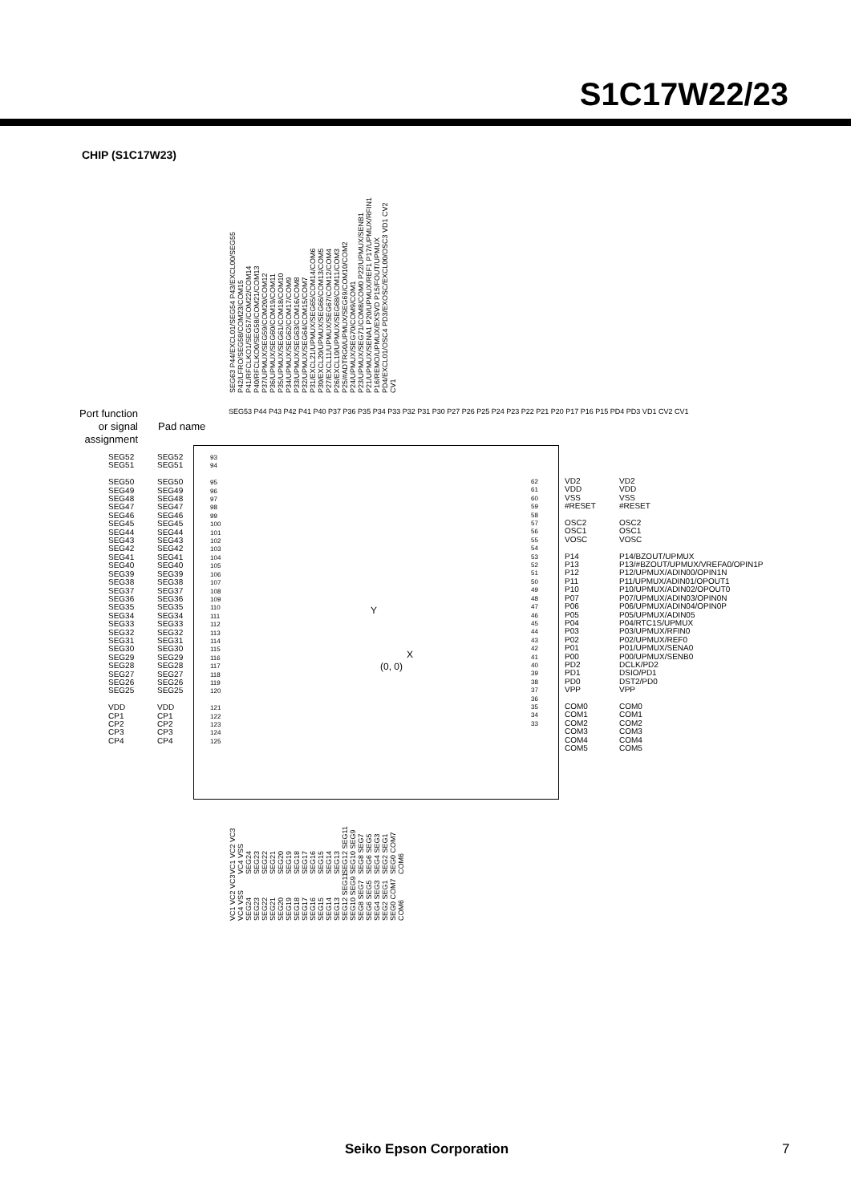S1C17W22/23
CHIP (S1C17W23)
SEG63 P44/EXCL01/SEG54 P43/EXCL00/SEG55 P42/LFRO/SEG58/COM23/COM15 P41/RFCLKO1/SEG57/COM22/COM14 P40/RFCLKO0/SEG58/COM21/COM13 P37/UPMUX/SEG59/COM20/COM12 P36/UPMUX/SEG60/COM19/COM11 P35/UPMUX/SEG61/COM18/COM10 P34/UPMUX/SEG62/COM17/COM9 P33/UPMUX/SEG63/COM16/COM8 P32/UPMUX/SEG64/COM15/COM7 P31/EXCL21/UPMUX/SEG65/COM14/COM6 P30/EXCL20/UPMUX/SEG66/COM13/COM5 P27/EXCL11/UPMUX/SEG67/COM12/COM4 P26/EXCL10/UPMUX/SEG68/COM11/COM3 P25/#ADTRG0/UPMUX/SEG69/COM10/COM2 P24/UPMUX/SEG70/COM9/COM1 P23/UPMUX/SEG71/COM8/COM0 P22/UPMUX/SENB1 P21/UPMUX/SENA1 P20/UPMUX/REF1 P17/UPMUX/RFIN1 P16/REMO/UPMUX/EXSVD P15/FOUT/UPMUX PD4/EXCL01/OSC4 PD3/EXOSC/EXCL00/OSC3 VD1 CV2 CV1
Port function or signal assignment
Pad name
SEG53 P44 P43 P42 P41 P40 P37 P36 P35 P34 P33 P32 P31 P30 P27 P26 P25 P24 P23 P22 P21 P20 P17 P16 P15 PD4 PD3 VD1 CV2 CV1
SEG52
SEG51
SEG50
SEG49
SEG48
SEG47
SEG46
SEG45
SEG44
SEG43
SEG42
SEG41
SEG40
SEG39
SEG38
SEG37
SEG36
SEG35
SEG34
SEG33
SEG32
SEG31
SEG30
SEG29
SEG28
SEG27
SEG26
SEG25
VDD
CP1
CP2
CP3
CP4
SEG52
SEG51
SEG50
SEG49
SEG48
SEG47
SEG46
SEG45
SEG44
SEG43
SEG42
SEG41
SEG40
SEG39
SEG38
SEG37
SEG36
SEG35
SEG34
SEG33
SEG32
SEG31
SEG30
SEG29
SEG28
SEG27
SEG26
SEG25
VDD
CP1
CP2
CP3
CP4
93
94
95
96
97
98
99
100
101
102
103
104
105
106
107
108
109
110
111
112
113
114
115
116
117
118
119
120
121
122
123
124
125
Y
X
(0, 0)
62
61
60
59
58
57
56
55
54
53
52
51
50
49
48
47
46
45
44
43
42
41
40
39
38
37
36
35
34
33
VD2
VDD
VSS
#RESET
OSC2
OSC1
VOSC
P14
P13
P12
P11
P10
P07
P06
P05
P04
P03
P02
P01
P00
PD2
PD1
PD0
VPP
COM0
COM1
COM2
COM3
COM4
COM5
VD2
VDD
VSS
#RESET
OSC2
OSC1
VOSC
P14/BZOUT/UPMUX
P13/#BZOUT/UPMUX/VREFA0/OPIN1P
P12/UPMUX/ADIN00/OPIN1N
P11/UPMUX/ADIN01/OPOUT1
P10/UPMUX/ADIN02/OPOUT0
P07/UPMUX/ADIN03/OPIN0N
P06/UPMUX/ADIN04/OPIN0P
P05/UPMUX/ADIN05
P04/RTC1S/UPMUX
P03/UPMUX/RFIN0
P02/UPMUX/REF0
P01/UPMUX/SENA0
P00/UPMUX/SENB0
DCLK/PD2
DSIO/PD1
DST2/PD0
VPP
COM0
COM1
COM2
COM3
COM4
COM5
VC1 VC2 VC3 VC4 VSS SEG24 SEG23 SEG22 SEG21 SEG20 SEG19 SEG18 SEG17 SEG16 SEG15 SEG14 SEG13 SEG12 SEG11 SEG10 SEG9 SEG8 SEG7 SEG6 SEG5 SEG4 SEG3 SEG2 SEG1 SEG0 COM7 COM6
VC1 VC2 VC3 VC4 VSS SEG24 SEG23 SEG22 SEG21 SEG20 SEG19 SEG18 SEG17 SEG16 SEG15 SEG14 SEG13 SEG12 SEG11 SEG10 SEG9 SEG8 SEG7 SEG6 SEG5 SEG4 SEG3 SEG2 SEG1 SEG0 COM7 COM6
Seiko Epson Corporation 7